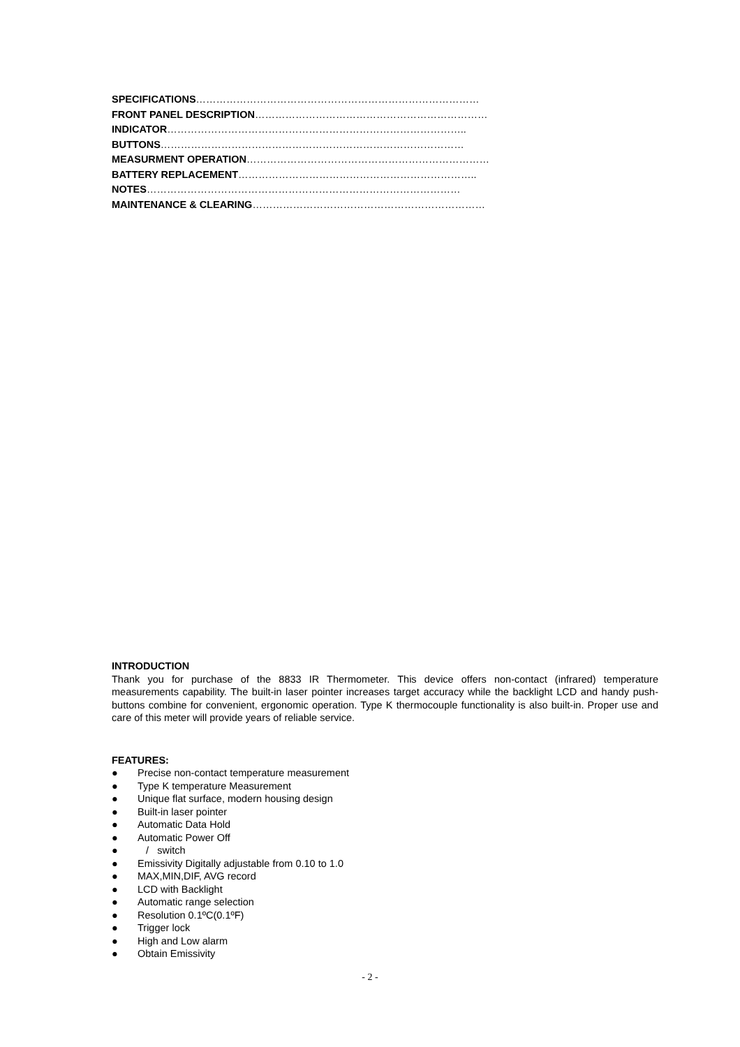SPECIFICATIONS…………………………………………………………………………
FRONT PANEL DESCRIPTION……………………………………………………………
INDICATOR……………………………………………………………………………..
BUTTONS………………………………………………………………………………
MEASURMENT OPERATION………………………………………………………………
BATTERY REPLACEMENT……………………………………………………………..
NOTES…………………………………………………………………………………
MAINTENANCE & CLEARING……………………………………………………………
INTRODUCTION
Thank you for purchase of the 8833 IR Thermometer. This device offers non-contact (infrared) temperature measurements capability. The built-in laser pointer increases target accuracy while the backlight LCD and handy push-buttons combine for convenient, ergonomic operation. Type K thermocouple functionality is also built-in. Proper use and care of this meter will provide years of reliable service.
FEATURES:
● Precise non-contact temperature measurement
● Type K temperature Measurement
● Unique flat surface, modern housing design
● Built-in laser pointer
● Automatic Data Hold
● Automatic Power Off
● / switch
● Emissivity Digitally adjustable from 0.10 to 1.0
● MAX,MIN,DIF, AVG record
● LCD with Backlight
● Automatic range selection
● Resolution 0.1ºC(0.1ºF)
● Trigger lock
● High and Low alarm
● Obtain Emissivity
- 2 -